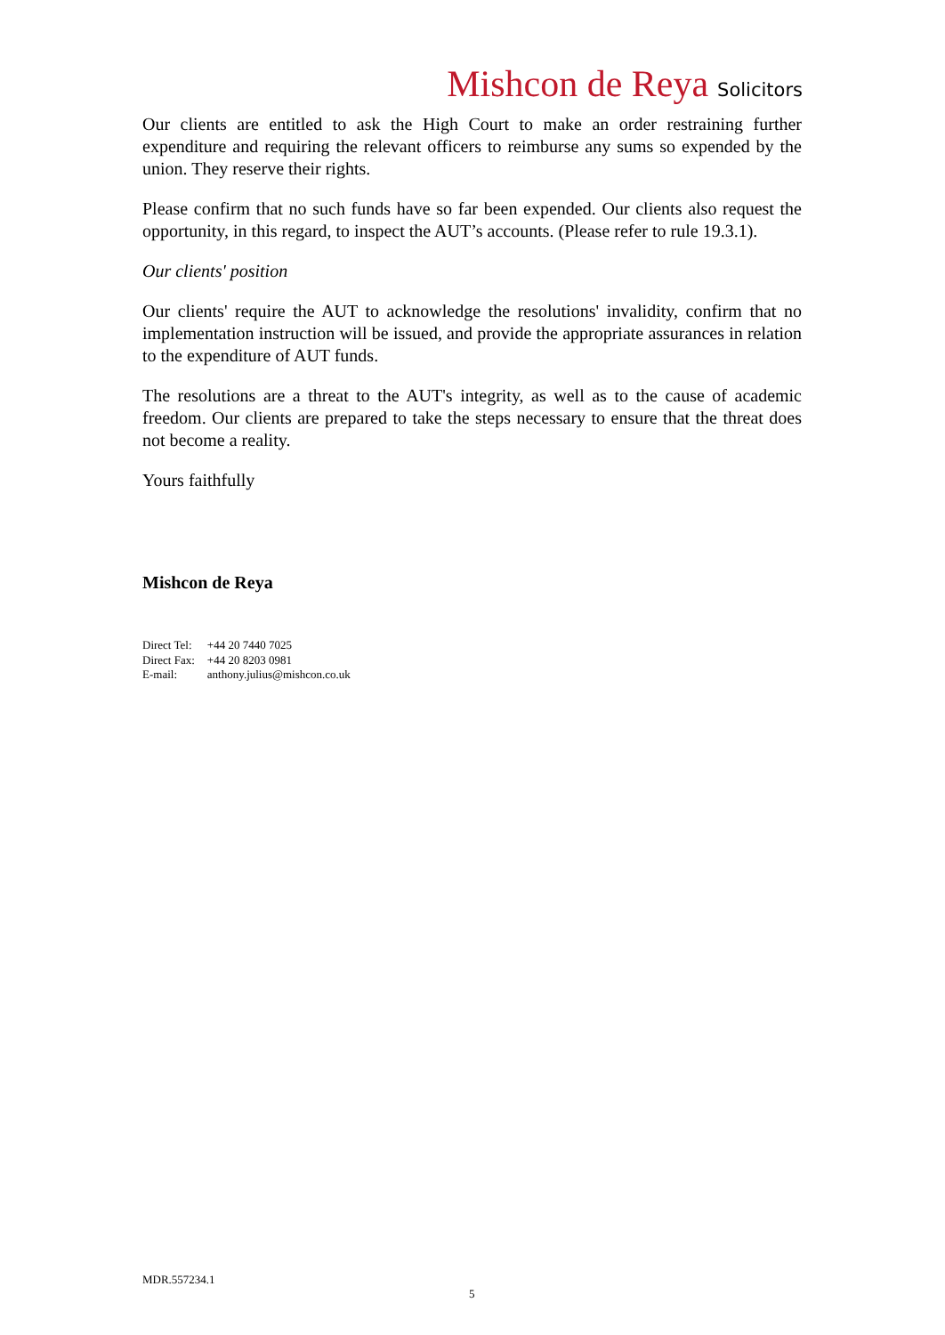Mishcon de Reya Solicitors
Our clients are entitled to ask the High Court to make an order restraining further expenditure and requiring the relevant officers to reimburse any sums so expended by the union. They reserve their rights.
Please confirm that no such funds have so far been expended. Our clients also request the opportunity, in this regard, to inspect the AUT’s accounts. (Please refer to rule 19.3.1).
Our clients' position
Our clients' require the AUT to acknowledge the resolutions' invalidity, confirm that no implementation instruction will be issued, and provide the appropriate assurances in relation to the expenditure of AUT funds.
The resolutions are a threat to the AUT's integrity, as well as to the cause of academic freedom. Our clients are prepared to take the steps necessary to ensure that the threat does not become a reality.
Yours faithfully
Mishcon de Reya
| Direct Tel: | +44 20 7440 7025 |
| Direct Fax: | +44 20 8203 0981 |
| E-mail: | anthony.julius@mishcon.co.uk |
MDR.557234.1
5